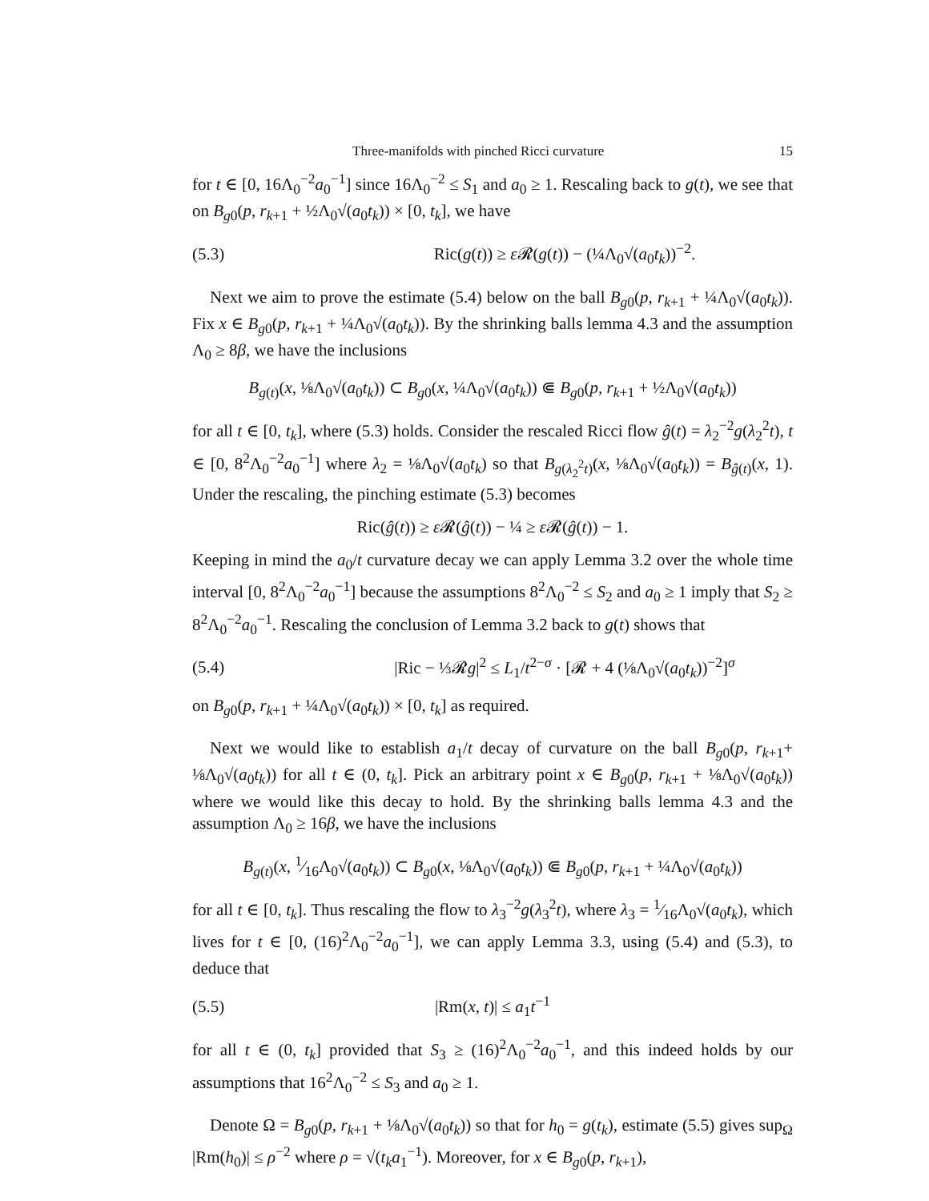Three-manifolds with pinched Ricci curvature 15
for t ∈ [0, 16Λ<sub>0</sub><sup>−2</sup>a<sub>0</sub><sup>−1</sup>] since 16Λ<sub>0</sub><sup>−2</sup> ≤ S<sub>1</sub> and a<sub>0</sub> ≥ 1. Rescaling back to g(t), we see that on B<sub>g0</sub>(p, r<sub>k+1</sub> + ½Λ<sub>0</sub>√(a<sub>0</sub>t<sub>k</sub>)) × [0, t<sub>k</sub>], we have
(5.3) Ric(g(t)) ≥ ε 𝓡(g(t)) − (¼Λ<sub>0</sub>√(a<sub>0</sub>t<sub>k</sub>))<sup>−2</sup>.
Next we aim to prove the estimate (5.4) below on the ball B<sub>g0</sub>(p, r<sub>k+1</sub> + ¼Λ<sub>0</sub>√(a<sub>0</sub>t<sub>k</sub>)). Fix x ∈ B<sub>g0</sub>(p, r<sub>k+1</sub> + ¼Λ<sub>0</sub>√(a<sub>0</sub>t<sub>k</sub>)). By the shrinking balls lemma 4.3 and the assumption Λ<sub>0</sub> ≥ 8β, we have the inclusions
B<sub>g(t)</sub>(x, ⅛Λ<sub>0</sub>√(a<sub>0</sub>t<sub>k</sub>)) ⊂ B<sub>g0</sub>(x, ¼Λ<sub>0</sub>√(a<sub>0</sub>t<sub>k</sub>)) ⋐ B<sub>g0</sub>(p, r<sub>k+1</sub> + ½Λ<sub>0</sub>√(a<sub>0</sub>t<sub>k</sub>))
for all t ∈ [0, t<sub>k</sub>], where (5.3) holds. Consider the rescaled Ricci flow ĝ(t) = λ<sub>2</sub><sup>−2</sup>g(λ<sub>2</sub><sup>2</sup>t), t ∈ [0, 8<sup>2</sup>Λ<sub>0</sub><sup>−2</sup>a<sub>0</sub><sup>−1</sup>] where λ<sub>2</sub> = ⅛Λ<sub>0</sub>√(a<sub>0</sub>t<sub>k</sub>) so that B<sub>g(λ<sub>2</sub><sup>2</sup>t)</sub>(x, ⅛Λ<sub>0</sub>√(a<sub>0</sub>t<sub>k</sub>)) = B<sub>ĝ(t)</sub>(x, 1). Under the rescaling, the pinching estimate (5.3) becomes
Ric(ĝ(t)) ≥ ε 𝓡(ĝ(t)) − ¼ ≥ ε 𝓡(ĝ(t)) − 1.
Keeping in mind the a<sub>0</sub>/t curvature decay we can apply Lemma 3.2 over the whole time interval [0, 8<sup>2</sup>Λ<sub>0</sub><sup>−2</sup>a<sub>0</sub><sup>−1</sup>] because the assumptions 8<sup>2</sup>Λ<sub>0</sub><sup>−2</sup> ≤ S<sub>2</sub> and a<sub>0</sub> ≥ 1 imply that S<sub>2</sub> ≥ 8<sup>2</sup>Λ<sub>0</sub><sup>−2</sup>a<sub>0</sub><sup>−1</sup>. Rescaling the conclusion of Lemma 3.2 back to g(t) shows that
(5.4) |Ric − ⅓𝓡g|<sup>2</sup> ≤ L<sub>1</sub>/t<sup>2−σ</sup> · [𝓡 + 4 (⅛Λ<sub>0</sub>√(a<sub>0</sub>t<sub>k</sub>))<sup>−2</sup>]<sup>σ</sup>
on B<sub>g0</sub>(p, r<sub>k+1</sub> + ¼Λ<sub>0</sub>√(a<sub>0</sub>t<sub>k</sub>)) × [0, t<sub>k</sub>] as required.
Next we would like to establish a<sub>1</sub>/t decay of curvature on the ball B<sub>g0</sub>(p, r<sub>k+1</sub>+ ⅛Λ<sub>0</sub>√(a<sub>0</sub>t<sub>k</sub>)) for all t ∈ (0, t<sub>k</sub>]. Pick an arbitrary point x ∈ B<sub>g0</sub>(p, r<sub>k+1</sub> + ⅛Λ<sub>0</sub>√(a<sub>0</sub>t<sub>k</sub>)) where we would like this decay to hold. By the shrinking balls lemma 4.3 and the assumption Λ<sub>0</sub> ≥ 16β, we have the inclusions
B<sub>g(t)</sub>(x, 1⁄16Λ<sub>0</sub>√(a<sub>0</sub>t<sub>k</sub>)) ⊂ B<sub>g0</sub>(x, ⅛Λ<sub>0</sub>√(a<sub>0</sub>t<sub>k</sub>)) ⋐ B<sub>g0</sub>(p, r<sub>k+1</sub> + ¼Λ<sub>0</sub>√(a<sub>0</sub>t<sub>k</sub>))
for all t ∈ [0, t<sub>k</sub>]. Thus rescaling the flow to λ<sub>3</sub><sup>−2</sup>g(λ<sub>3</sub><sup>2</sup>t), where λ<sub>3</sub> = 1⁄16Λ<sub>0</sub>√(a<sub>0</sub>t<sub>k</sub>), which lives for t ∈ [0, (16)<sup>2</sup>Λ<sub>0</sub><sup>−2</sup>a<sub>0</sub><sup>−1</sup>], we can apply Lemma 3.3, using (5.4) and (5.3), to deduce that
(5.5) |Rm(x, t)| ≤ a<sub>1</sub>t<sup>−1</sup>
for all t ∈ (0, t<sub>k</sub>] provided that S<sub>3</sub> ≥ (16)<sup>2</sup>Λ<sub>0</sub><sup>−2</sup>a<sub>0</sub><sup>−1</sup>, and this indeed holds by our assumptions that 16<sup>2</sup>Λ<sub>0</sub><sup>−2</sup> ≤ S<sub>3</sub> and a<sub>0</sub> ≥ 1.
Denote Ω = B<sub>g0</sub>(p, r<sub>k+1</sub> + ⅛Λ<sub>0</sub>√(a<sub>0</sub>t<sub>k</sub>)) so that for h<sub>0</sub> = g(t<sub>k</sub>), estimate (5.5) gives sup<sub>Ω</sub> |Rm(h<sub>0</sub>)| ≤ ρ<sup>−2</sup> where ρ = √(t<sub>k</sub> a<sub>1</sub><sup>−1</sup>). Moreover, for x ∈ B<sub>g0</sub>(p, r<sub>k+1</sub>),